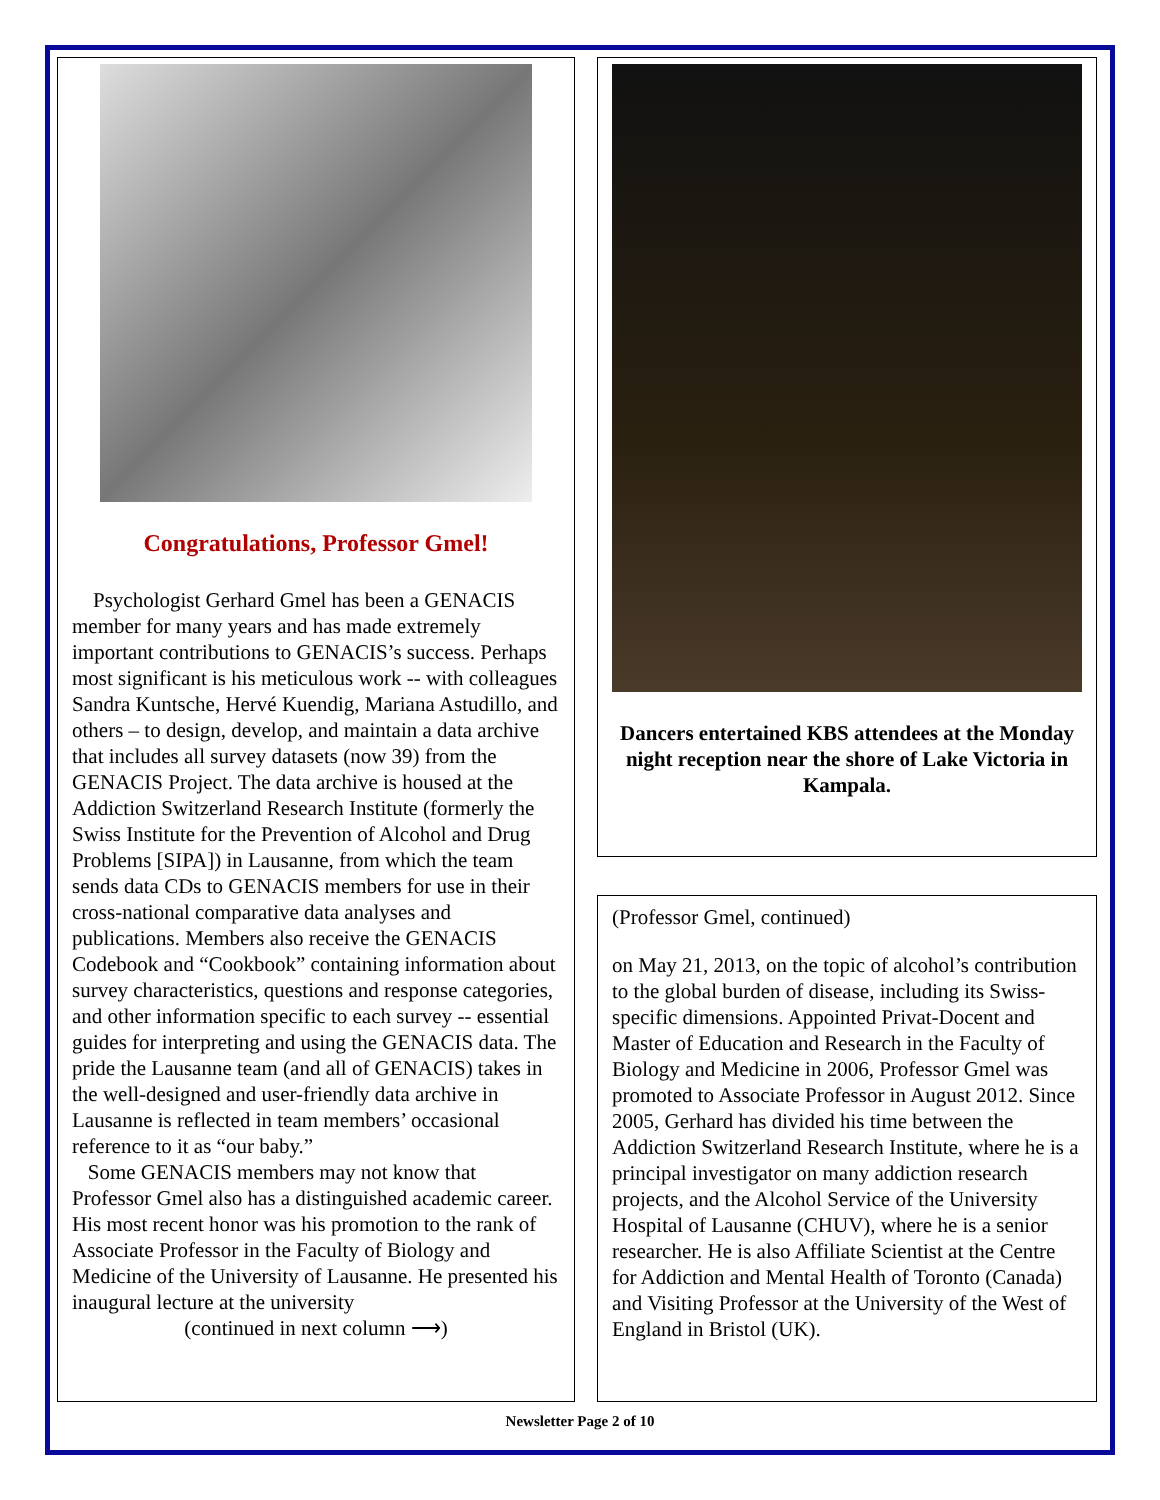Congratulations, Professor Gmel!
Psychologist Gerhard Gmel has been a GENACIS member for many years and has made extremely important contributions to GENACIS’s success. Perhaps most significant is his meticulous work -- with colleagues Sandra Kuntsche, Hervé Kuendig, Mariana Astudillo, and others – to design, develop, and maintain a data archive that includes all survey datasets (now 39) from the GENACIS Project. The data archive is housed at the Addiction Switzerland Research Institute (formerly the Swiss Institute for the Prevention of Alcohol and Drug Problems [SIPA]) in Lausanne, from which the team sends data CDs to GENACIS members for use in their cross-national comparative data analyses and publications. Members also receive the GENACIS Codebook and “Cookbook” containing information about survey characteristics, questions and response categories, and other information specific to each survey -- essential guides for interpreting and using the GENACIS data. The pride the Lausanne team (and all of GENACIS) takes in the well-designed and user-friendly data archive in Lausanne is reflected in team members’ occasional reference to it as “our baby.”
Some GENACIS members may not know that Professor Gmel also has a distinguished academic career. His most recent honor was his promotion to the rank of Associate Professor in the Faculty of Biology and Medicine of the University of Lausanne. He presented his inaugural lecture at the university
(continued in next column ⟶)
Dancers entertained KBS attendees at the Monday night reception near the shore of Lake Victoria in Kampala.
(Professor Gmel, continued)
on May 21, 2013, on the topic of alcohol’s contribution to the global burden of disease, including its Swiss-specific dimensions. Appointed Privat-Docent and Master of Education and Research in the Faculty of Biology and Medicine in 2006, Professor Gmel was promoted to Associate Professor in August 2012. Since 2005, Gerhard has divided his time between the Addiction Switzerland Research Institute, where he is a principal investigator on many addiction research projects, and the Alcohol Service of the University Hospital of Lausanne (CHUV), where he is a senior researcher. He is also Affiliate Scientist at the Centre for Addiction and Mental Health of Toronto (Canada) and Visiting Professor at the University of the West of England in Bristol (UK).
Newsletter Page 2 of 10